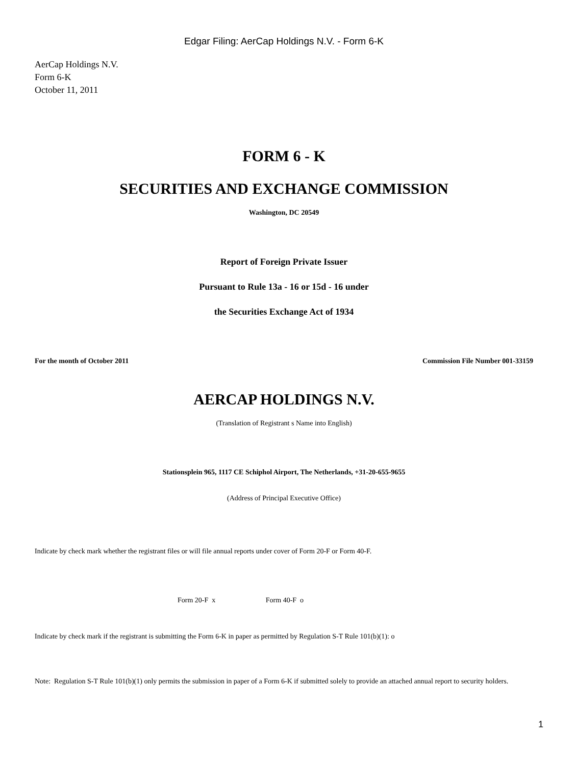Edgar Filing: AerCap Holdings N.V. - Form 6-K
AerCap Holdings N.V.
Form 6-K
October 11, 2011
FORM 6 - K
SECURITIES AND EXCHANGE COMMISSION
Washington, DC 20549
Report of Foreign Private Issuer
Pursuant to Rule 13a - 16 or 15d - 16 under
the Securities Exchange Act of 1934
For the month of October 2011 Commission File Number 001-33159
AERCAP HOLDINGS N.V.
(Translation of Registrant s Name into English)
Stationsplein 965, 1117 CE Schiphol Airport, The Netherlands, +31-20-655-9655
(Address of Principal Executive Office)
Indicate by check mark whether the registrant files or will file annual reports under cover of Form 20-F or Form 40-F.
Form 20-F x Form 40-F o
Indicate by check mark if the registrant is submitting the Form 6-K in paper as permitted by Regulation S-T Rule 101(b)(1): o
Note: Regulation S-T Rule 101(b)(1) only permits the submission in paper of a Form 6-K if submitted solely to provide an attached annual report to security holders.
1